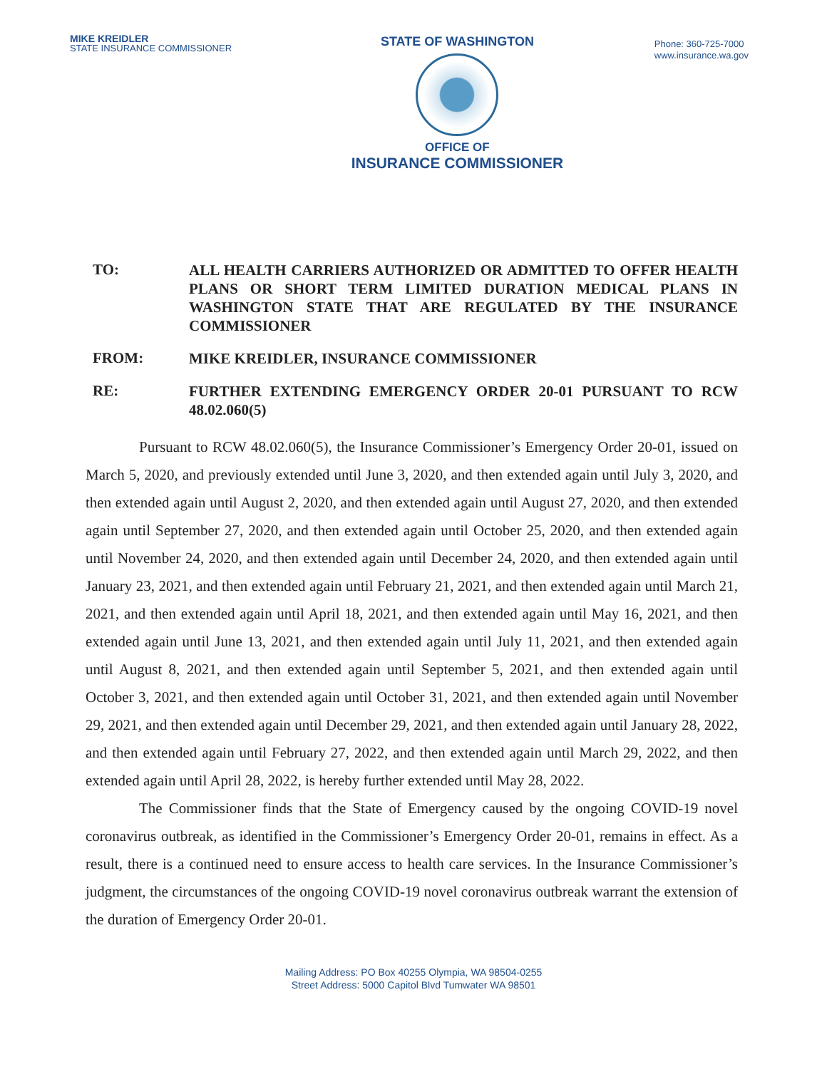MIKE KREIDLER
STATE INSURANCE COMMISSIONER
STATE OF WASHINGTON
OFFICE OF
INSURANCE COMMISSIONER
Phone: 360-725-7000
www.insurance.wa.gov
TO:
ALL HEALTH CARRIERS AUTHORIZED OR ADMITTED TO OFFER HEALTH PLANS OR SHORT TERM LIMITED DURATION MEDICAL PLANS IN WASHINGTON STATE THAT ARE REGULATED BY THE INSURANCE COMMISSIONER
FROM:
MIKE KREIDLER, INSURANCE COMMISSIONER
RE:
FURTHER EXTENDING EMERGENCY ORDER 20-01 PURSUANT TO RCW 48.02.060(5)
Pursuant to RCW 48.02.060(5), the Insurance Commissioner’s Emergency Order 20-01, issued on March 5, 2020, and previously extended until June 3, 2020, and then extended again until July 3, 2020, and then extended again until August 2, 2020, and then extended again until August 27, 2020, and then extended again until September 27, 2020, and then extended again until October 25, 2020, and then extended again until November 24, 2020, and then extended again until December 24, 2020, and then extended again until January 23, 2021, and then extended again until February 21, 2021, and then extended again until March 21, 2021, and then extended again until April 18, 2021, and then extended again until May 16, 2021, and then extended again until June 13, 2021, and then extended again until July 11, 2021, and then extended again until August 8, 2021, and then extended again until September 5, 2021, and then extended again until October 3, 2021, and then extended again until October 31, 2021, and then extended again until November 29, 2021, and then extended again until December 29, 2021, and then extended again until January 28, 2022, and then extended again until February 27, 2022, and then extended again until March 29, 2022, and then extended again until April 28, 2022, is hereby further extended until May 28, 2022.
The Commissioner finds that the State of Emergency caused by the ongoing COVID-19 novel coronavirus outbreak, as identified in the Commissioner’s Emergency Order 20-01, remains in effect. As a result, there is a continued need to ensure access to health care services. In the Insurance Commissioner’s judgment, the circumstances of the ongoing COVID-19 novel coronavirus outbreak warrant the extension of the duration of Emergency Order 20-01.
Mailing Address: PO Box 40255 Olympia, WA 98504-0255
Street Address: 5000 Capitol Blvd Tumwater WA 98501